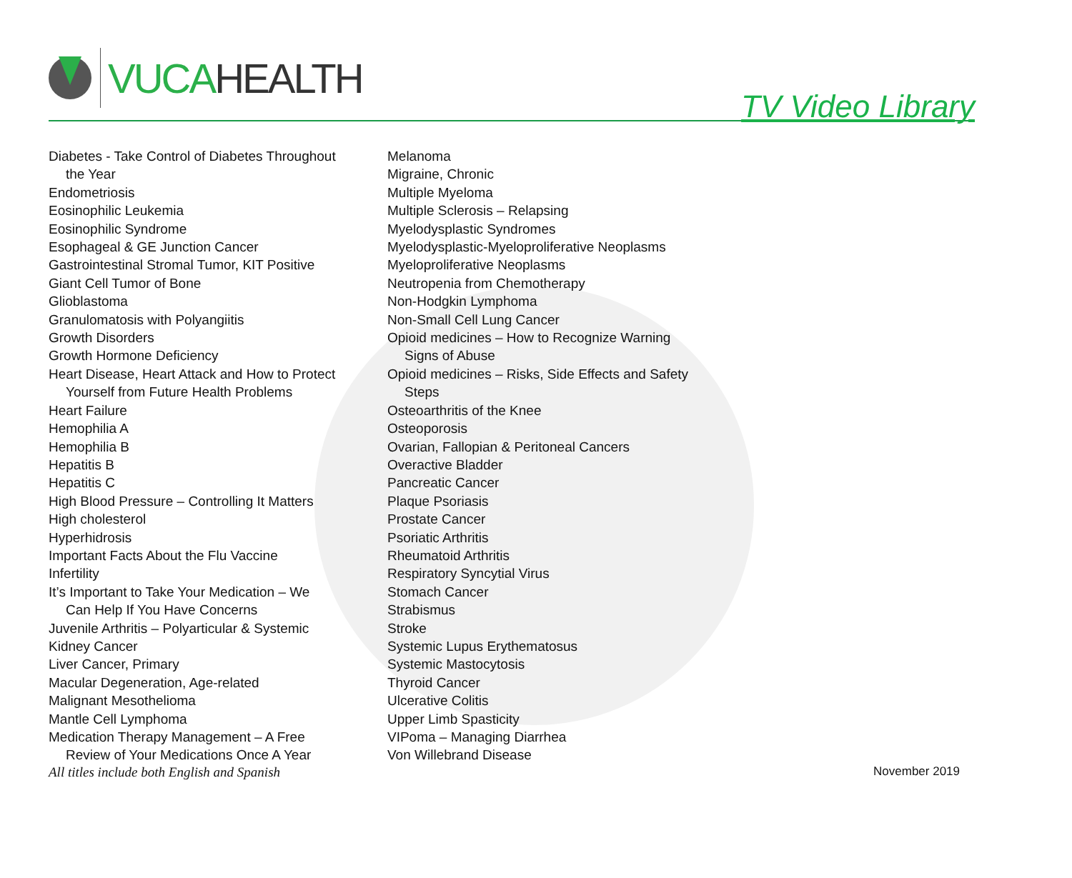VUCA HEALTH
TV Video Library
Diabetes - Take Control of Diabetes Throughout
the Year
Endometriosis
Eosinophilic Leukemia
Eosinophilic Syndrome
Esophageal & GE Junction Cancer
Gastrointestinal Stromal Tumor, KIT Positive
Giant Cell Tumor of Bone
Glioblastoma
Granulomatosis with Polyangiitis
Growth Disorders
Growth Hormone Deficiency
Heart Disease, Heart Attack and How to Protect
Yourself from Future Health Problems
Heart Failure
Hemophilia A
Hemophilia B
Hepatitis B
Hepatitis C
High Blood Pressure – Controlling It Matters
High cholesterol
Hyperhidrosis
Important Facts About the Flu Vaccine
Infertility
It’s Important to Take Your Medication – We
Can Help If You Have Concerns
Juvenile Arthritis – Polyarticular & Systemic
Kidney Cancer
Liver Cancer, Primary
Macular Degeneration, Age-related
Malignant Mesothelioma
Mantle Cell Lymphoma
Medication Therapy Management – A Free
Review of Your Medications Once A Year
Melanoma
Migraine, Chronic
Multiple Myeloma
Multiple Sclerosis – Relapsing
Myelodysplastic Syndromes
Myelodysplastic-Myeloproliferative Neoplasms
Myeloproliferative Neoplasms
Neutropenia from Chemotherapy
Non-Hodgkin Lymphoma
Non-Small Cell Lung Cancer
Opioid medicines – How to Recognize Warning
Signs of Abuse
Opioid medicines – Risks, Side Effects and Safety
Steps
Osteoarthritis of the Knee
Osteoporosis
Ovarian, Fallopian & Peritoneal Cancers
Overactive Bladder
Pancreatic Cancer
Plaque Psoriasis
Prostate Cancer
Psoriatic Arthritis
Rheumatoid Arthritis
Respiratory Syncytial Virus
Stomach Cancer
Strabismus
Stroke
Systemic Lupus Erythematosus
Systemic Mastocytosis
Thyroid Cancer
Ulcerative Colitis
Upper Limb Spasticity
VIPoma – Managing Diarrhea
Von Willebrand Disease
All titles include both English and Spanish November 2019